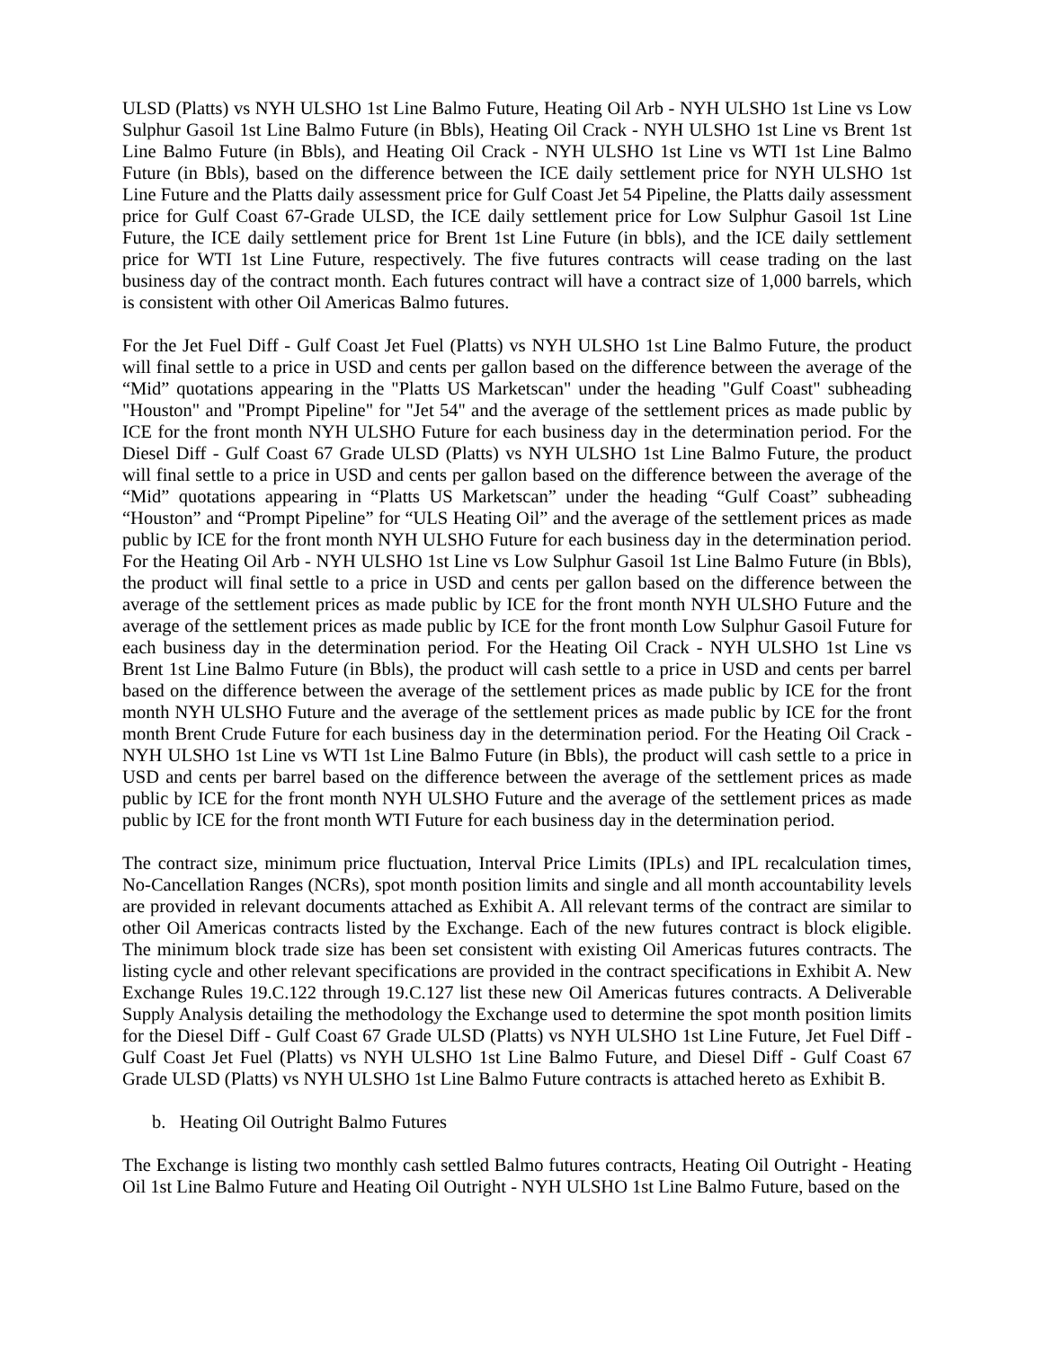ULSD (Platts) vs NYH ULSHO 1st Line Balmo Future, Heating Oil Arb - NYH ULSHO 1st Line vs Low Sulphur Gasoil 1st Line Balmo Future (in Bbls), Heating Oil Crack - NYH ULSHO 1st Line vs Brent 1st Line Balmo Future (in Bbls), and Heating Oil Crack - NYH ULSHO 1st Line vs WTI 1st Line Balmo Future (in Bbls), based on the difference between the ICE daily settlement price for NYH ULSHO 1st Line Future and the Platts daily assessment price for Gulf Coast Jet 54 Pipeline, the Platts daily assessment price for Gulf Coast 67-Grade ULSD, the ICE daily settlement price for Low Sulphur Gasoil 1st Line Future, the ICE daily settlement price for Brent 1st Line Future (in bbls), and the ICE daily settlement price for WTI 1st Line Future, respectively. The five futures contracts will cease trading on the last business day of the contract month. Each futures contract will have a contract size of 1,000 barrels, which is consistent with other Oil Americas Balmo futures.
For the Jet Fuel Diff - Gulf Coast Jet Fuel (Platts) vs NYH ULSHO 1st Line Balmo Future, the product will final settle to a price in USD and cents per gallon based on the difference between the average of the “Mid” quotations appearing in the "Platts US Marketscan" under the heading "Gulf Coast" subheading "Houston" and "Prompt Pipeline" for "Jet 54" and the average of the settlement prices as made public by ICE for the front month NYH ULSHO Future for each business day in the determination period. For the Diesel Diff - Gulf Coast 67 Grade ULSD (Platts) vs NYH ULSHO 1st Line Balmo Future, the product will final settle to a price in USD and cents per gallon based on the difference between the average of the “Mid” quotations appearing in “Platts US Marketscan” under the heading “Gulf Coast” subheading “Houston” and “Prompt Pipeline” for “ULS Heating Oil” and the average of the settlement prices as made public by ICE for the front month NYH ULSHO Future for each business day in the determination period. For the Heating Oil Arb - NYH ULSHO 1st Line vs Low Sulphur Gasoil 1st Line Balmo Future (in Bbls), the product will final settle to a price in USD and cents per gallon based on the difference between the average of the settlement prices as made public by ICE for the front month NYH ULSHO Future and the average of the settlement prices as made public by ICE for the front month Low Sulphur Gasoil Future for each business day in the determination period. For the Heating Oil Crack - NYH ULSHO 1st Line vs Brent 1st Line Balmo Future (in Bbls), the product will cash settle to a price in USD and cents per barrel based on the difference between the average of the settlement prices as made public by ICE for the front month NYH ULSHO Future and the average of the settlement prices as made public by ICE for the front month Brent Crude Future for each business day in the determination period. For the Heating Oil Crack - NYH ULSHO 1st Line vs WTI 1st Line Balmo Future (in Bbls), the product will cash settle to a price in USD and cents per barrel based on the difference between the average of the settlement prices as made public by ICE for the front month NYH ULSHO Future and the average of the settlement prices as made public by ICE for the front month WTI Future for each business day in the determination period.
The contract size, minimum price fluctuation, Interval Price Limits (IPLs) and IPL recalculation times, No-Cancellation Ranges (NCRs), spot month position limits and single and all month accountability levels are provided in relevant documents attached as Exhibit A. All relevant terms of the contract are similar to other Oil Americas contracts listed by the Exchange. Each of the new futures contract is block eligible. The minimum block trade size has been set consistent with existing Oil Americas futures contracts. The listing cycle and other relevant specifications are provided in the contract specifications in Exhibit A. New Exchange Rules 19.C.122 through 19.C.127 list these new Oil Americas futures contracts. A Deliverable Supply Analysis detailing the methodology the Exchange used to determine the spot month position limits for the Diesel Diff - Gulf Coast 67 Grade ULSD (Platts) vs NYH ULSHO 1st Line Future, Jet Fuel Diff - Gulf Coast Jet Fuel (Platts) vs NYH ULSHO 1st Line Balmo Future, and Diesel Diff - Gulf Coast 67 Grade ULSD (Platts) vs NYH ULSHO 1st Line Balmo Future contracts is attached hereto as Exhibit B.
b. Heating Oil Outright Balmo Futures
The Exchange is listing two monthly cash settled Balmo futures contracts, Heating Oil Outright - Heating Oil 1st Line Balmo Future and Heating Oil Outright - NYH ULSHO 1st Line Balmo Future, based on the